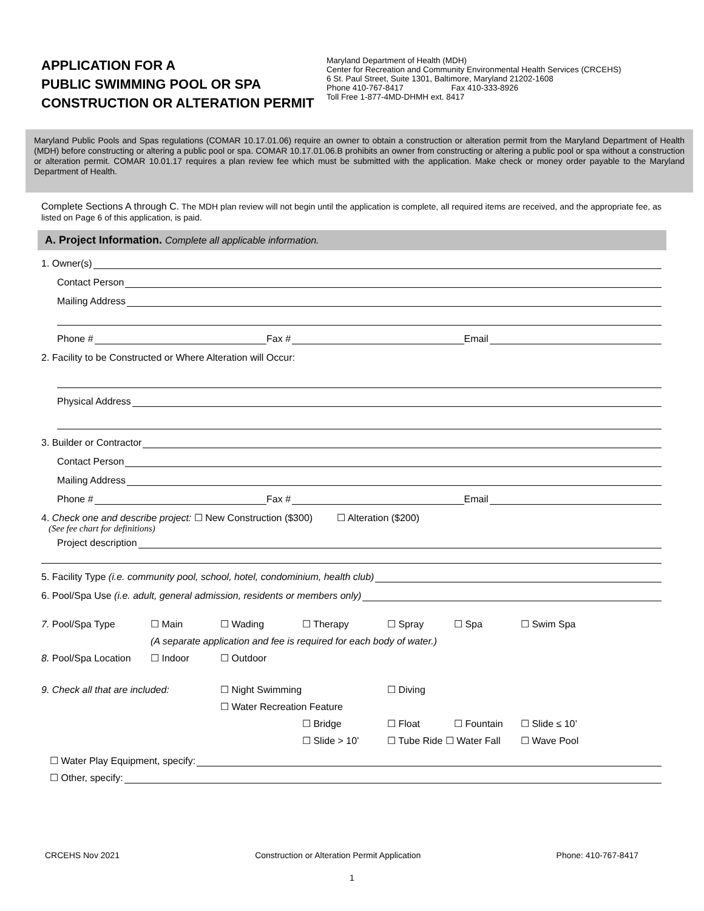APPLICATION FOR A
PUBLIC SWIMMING POOL OR SPA
CONSTRUCTION OR ALTERATION PERMIT
Maryland Department of Health (MDH)
Center for Recreation and Community Environmental Health Services (CRCEHS)
6 St. Paul Street, Suite 1301, Baltimore, Maryland 21202-1608
Phone 410-767-8417 Fax 410-333-8926
Toll Free 1-877-4MD-DHMH ext. 8417
Maryland Public Pools and Spas regulations (COMAR 10.17.01.06) require an owner to obtain a construction or alteration permit from the Maryland Department of Health (MDH) before constructing or altering a public pool or spa. COMAR 10.17.01.06.B prohibits an owner from constructing or altering a public pool or spa without a construction or alteration permit. COMAR 10.01.17 requires a plan review fee which must be submitted with the application. Make check or money order payable to the Maryland Department of Health.
Complete Sections A through C. The MDH plan review will not begin until the application is complete, all required items are received, and the appropriate fee, as listed on Page 6 of this application, is paid.
A. Project Information. Complete all applicable information.
1. Owner(s)
Contact Person
Mailing Address
Phone # Fax # Email
2. Facility to be Constructed or Where Alteration will Occur:
Physical Address
3. Builder or Contractor
Contact Person
Mailing Address
Phone # Fax # Email
4. Check one and describe project: ☐ New Construction ($300) ☐ Alteration ($200)
(See fee chart for definitions)
Project description
5. Facility Type (i.e. community pool, school, hotel, condominium, health club)
6. Pool/Spa Use (i.e. adult, general admission, residents or members only)
7. Pool/Spa Type
☐ Main
☐ Wading
☐ Therapy
☐ Spray
☐ Spa
☐ Swim Spa
(A separate application and fee is required for each body of water.)
8. Pool/Spa Location
☐ Indoor
☐ Outdoor
9. Check all that are included:
☐ Night Swimming
☐ Diving
☐ Water Recreation Feature
☐ Bridge
☐ Float
☐ Fountain
☐ Slide ≤ 10’
☐ Slide > 10’
☐ Tube Ride ☐ Water Fall
☐ Wave Pool
☐ Water Play Equipment, specify:
☐ Other, specify:
CRCEHS Nov 2021 Construction or Alteration Permit Application Phone: 410-767-8417
1